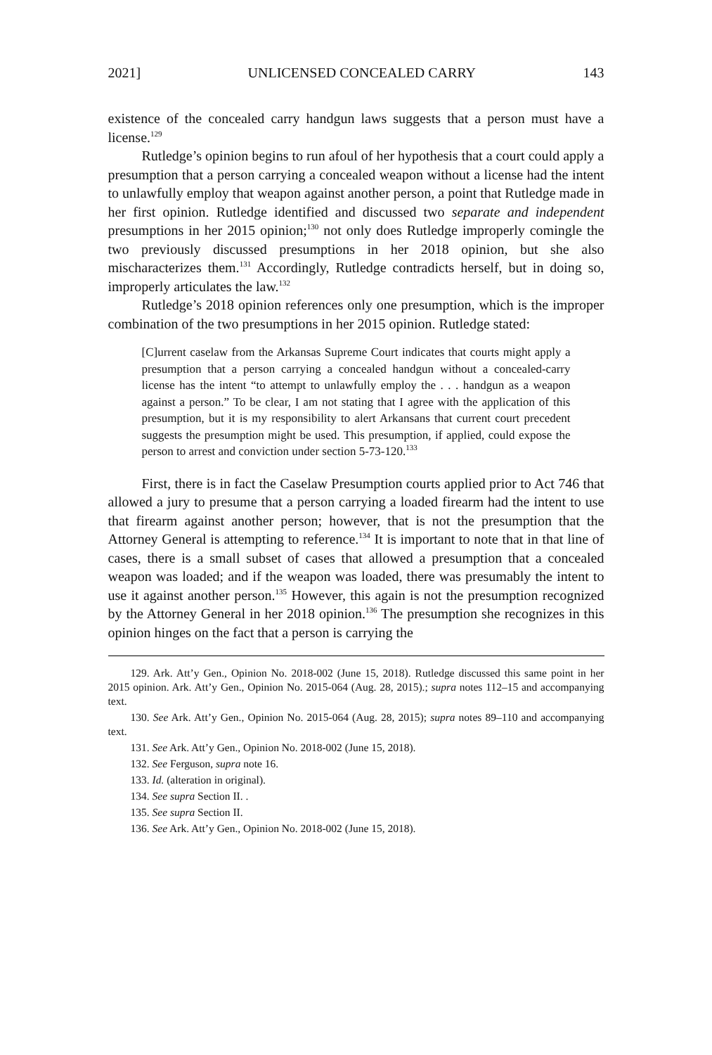2021] UNLICENSED CONCEALED CARRY 143
existence of the concealed carry handgun laws suggests that a person must have a license.<sup>129</sup>
Rutledge’s opinion begins to run afoul of her hypothesis that a court could apply a presumption that a person carrying a concealed weapon without a license had the intent to unlawfully employ that weapon against another person, a point that Rutledge made in her first opinion. Rutledge identified and discussed two separate and independent presumptions in her 2015 opinion;<sup>130</sup> not only does Rutledge improperly comingle the two previously discussed presumptions in her 2018 opinion, but she also mischaracterizes them.<sup>131</sup> Accordingly, Rutledge contradicts herself, but in doing so, improperly articulates the law.<sup>132</sup>
Rutledge’s 2018 opinion references only one presumption, which is the improper combination of the two presumptions in her 2015 opinion. Rutledge stated:
[C]urrent caselaw from the Arkansas Supreme Court indicates that courts might apply a presumption that a person carrying a concealed handgun without a concealed-carry license has the intent “to attempt to unlawfully employ the . . . handgun as a weapon against a person.” To be clear, I am not stating that I agree with the application of this presumption, but it is my responsibility to alert Arkansans that current court precedent suggests the presumption might be used. This presumption, if applied, could expose the person to arrest and conviction under section 5-73-120.<sup>133</sup>
First, there is in fact the Caselaw Presumption courts applied prior to Act 746 that allowed a jury to presume that a person carrying a loaded firearm had the intent to use that firearm against another person; however, that is not the presumption that the Attorney General is attempting to reference.<sup>134</sup> It is important to note that in that line of cases, there is a small subset of cases that allowed a presumption that a concealed weapon was loaded; and if the weapon was loaded, there was presumably the intent to use it against another person.<sup>135</sup> However, this again is not the presumption recognized by the Attorney General in her 2018 opinion.<sup>136</sup> The presumption she recognizes in this opinion hinges on the fact that a person is carrying the
129. Ark. Att’y Gen., Opinion No. 2018-002 (June 15, 2018). Rutledge discussed this same point in her 2015 opinion. Ark. Att’y Gen., Opinion No. 2015-064 (Aug. 28, 2015).; supra notes 112–15 and accompanying text.
130. See Ark. Att’y Gen., Opinion No. 2015-064 (Aug. 28, 2015); supra notes 89–110 and accompanying text.
131. See Ark. Att’y Gen., Opinion No. 2018-002 (June 15, 2018).
132. See Ferguson, supra note 16.
133. Id. (alteration in original).
134. See supra Section II. .
135. See supra Section II.
136. See Ark. Att’y Gen., Opinion No. 2018-002 (June 15, 2018).